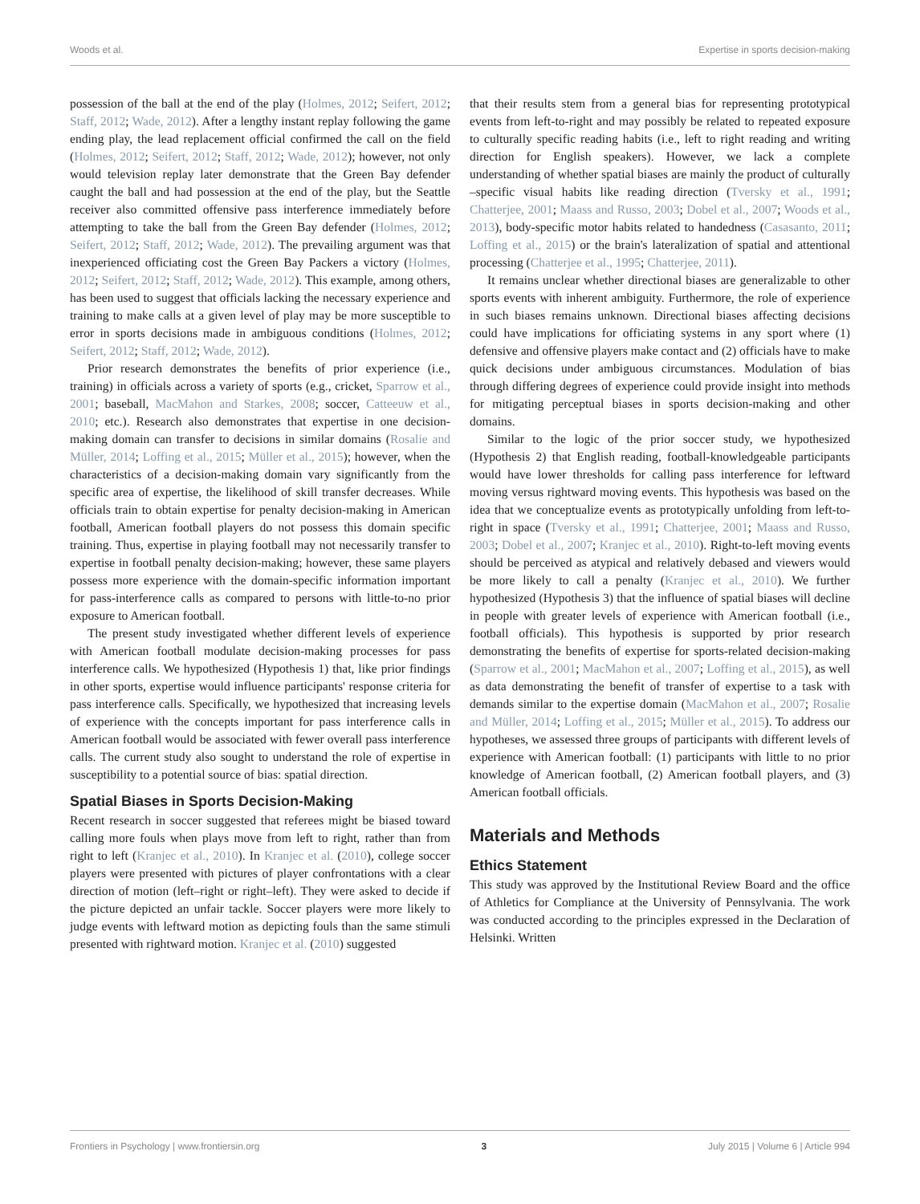Woods et al. Expertise in sports decision-making
possession of the ball at the end of the play (Holmes, 2012; Seifert, 2012; Staff, 2012; Wade, 2012). After a lengthy instant replay following the game ending play, the lead replacement official confirmed the call on the field (Holmes, 2012; Seifert, 2012; Staff, 2012; Wade, 2012); however, not only would television replay later demonstrate that the Green Bay defender caught the ball and had possession at the end of the play, but the Seattle receiver also committed offensive pass interference immediately before attempting to take the ball from the Green Bay defender (Holmes, 2012; Seifert, 2012; Staff, 2012; Wade, 2012). The prevailing argument was that inexperienced officiating cost the Green Bay Packers a victory (Holmes, 2012; Seifert, 2012; Staff, 2012; Wade, 2012). This example, among others, has been used to suggest that officials lacking the necessary experience and training to make calls at a given level of play may be more susceptible to error in sports decisions made in ambiguous conditions (Holmes, 2012; Seifert, 2012; Staff, 2012; Wade, 2012).
Prior research demonstrates the benefits of prior experience (i.e., training) in officials across a variety of sports (e.g., cricket, Sparrow et al., 2001; baseball, MacMahon and Starkes, 2008; soccer, Catteeuw et al., 2010; etc.). Research also demonstrates that expertise in one decision-making domain can transfer to decisions in similar domains (Rosalie and Müller, 2014; Loffing et al., 2015; Müller et al., 2015); however, when the characteristics of a decision-making domain vary significantly from the specific area of expertise, the likelihood of skill transfer decreases. While officials train to obtain expertise for penalty decision-making in American football, American football players do not possess this domain specific training. Thus, expertise in playing football may not necessarily transfer to expertise in football penalty decision-making; however, these same players possess more experience with the domain-specific information important for pass-interference calls as compared to persons with little-to-no prior exposure to American football.
The present study investigated whether different levels of experience with American football modulate decision-making processes for pass interference calls. We hypothesized (Hypothesis 1) that, like prior findings in other sports, expertise would influence participants' response criteria for pass interference calls. Specifically, we hypothesized that increasing levels of experience with the concepts important for pass interference calls in American football would be associated with fewer overall pass interference calls. The current study also sought to understand the role of expertise in susceptibility to a potential source of bias: spatial direction.
Spatial Biases in Sports Decision-Making
Recent research in soccer suggested that referees might be biased toward calling more fouls when plays move from left to right, rather than from right to left (Kranjec et al., 2010). In Kranjec et al. (2010), college soccer players were presented with pictures of player confrontations with a clear direction of motion (left–right or right–left). They were asked to decide if the picture depicted an unfair tackle. Soccer players were more likely to judge events with leftward motion as depicting fouls than the same stimuli presented with rightward motion. Kranjec et al. (2010) suggested
that their results stem from a general bias for representing prototypical events from left-to-right and may possibly be related to repeated exposure to culturally specific reading habits (i.e., left to right reading and writing direction for English speakers). However, we lack a complete understanding of whether spatial biases are mainly the product of culturally –specific visual habits like reading direction (Tversky et al., 1991; Chatterjee, 2001; Maass and Russo, 2003; Dobel et al., 2007; Woods et al., 2013), body-specific motor habits related to handedness (Casasanto, 2011; Loffing et al., 2015) or the brain's lateralization of spatial and attentional processing (Chatterjee et al., 1995; Chatterjee, 2011).
It remains unclear whether directional biases are generalizable to other sports events with inherent ambiguity. Furthermore, the role of experience in such biases remains unknown. Directional biases affecting decisions could have implications for officiating systems in any sport where (1) defensive and offensive players make contact and (2) officials have to make quick decisions under ambiguous circumstances. Modulation of bias through differing degrees of experience could provide insight into methods for mitigating perceptual biases in sports decision-making and other domains.
Similar to the logic of the prior soccer study, we hypothesized (Hypothesis 2) that English reading, football-knowledgeable participants would have lower thresholds for calling pass interference for leftward moving versus rightward moving events. This hypothesis was based on the idea that we conceptualize events as prototypically unfolding from left-to-right in space (Tversky et al., 1991; Chatterjee, 2001; Maass and Russo, 2003; Dobel et al., 2007; Kranjec et al., 2010). Right-to-left moving events should be perceived as atypical and relatively debased and viewers would be more likely to call a penalty (Kranjec et al., 2010). We further hypothesized (Hypothesis 3) that the influence of spatial biases will decline in people with greater levels of experience with American football (i.e., football officials). This hypothesis is supported by prior research demonstrating the benefits of expertise for sports-related decision-making (Sparrow et al., 2001; MacMahon et al., 2007; Loffing et al., 2015), as well as data demonstrating the benefit of transfer of expertise to a task with demands similar to the expertise domain (MacMahon et al., 2007; Rosalie and Müller, 2014; Loffing et al., 2015; Müller et al., 2015). To address our hypotheses, we assessed three groups of participants with different levels of experience with American football: (1) participants with little to no prior knowledge of American football, (2) American football players, and (3) American football officials.
Materials and Methods
Ethics Statement
This study was approved by the Institutional Review Board and the office of Athletics for Compliance at the University of Pennsylvania. The work was conducted according to the principles expressed in the Declaration of Helsinki. Written
Frontiers in Psychology | www.frontiersin.org 3 July 2015 | Volume 6 | Article 994